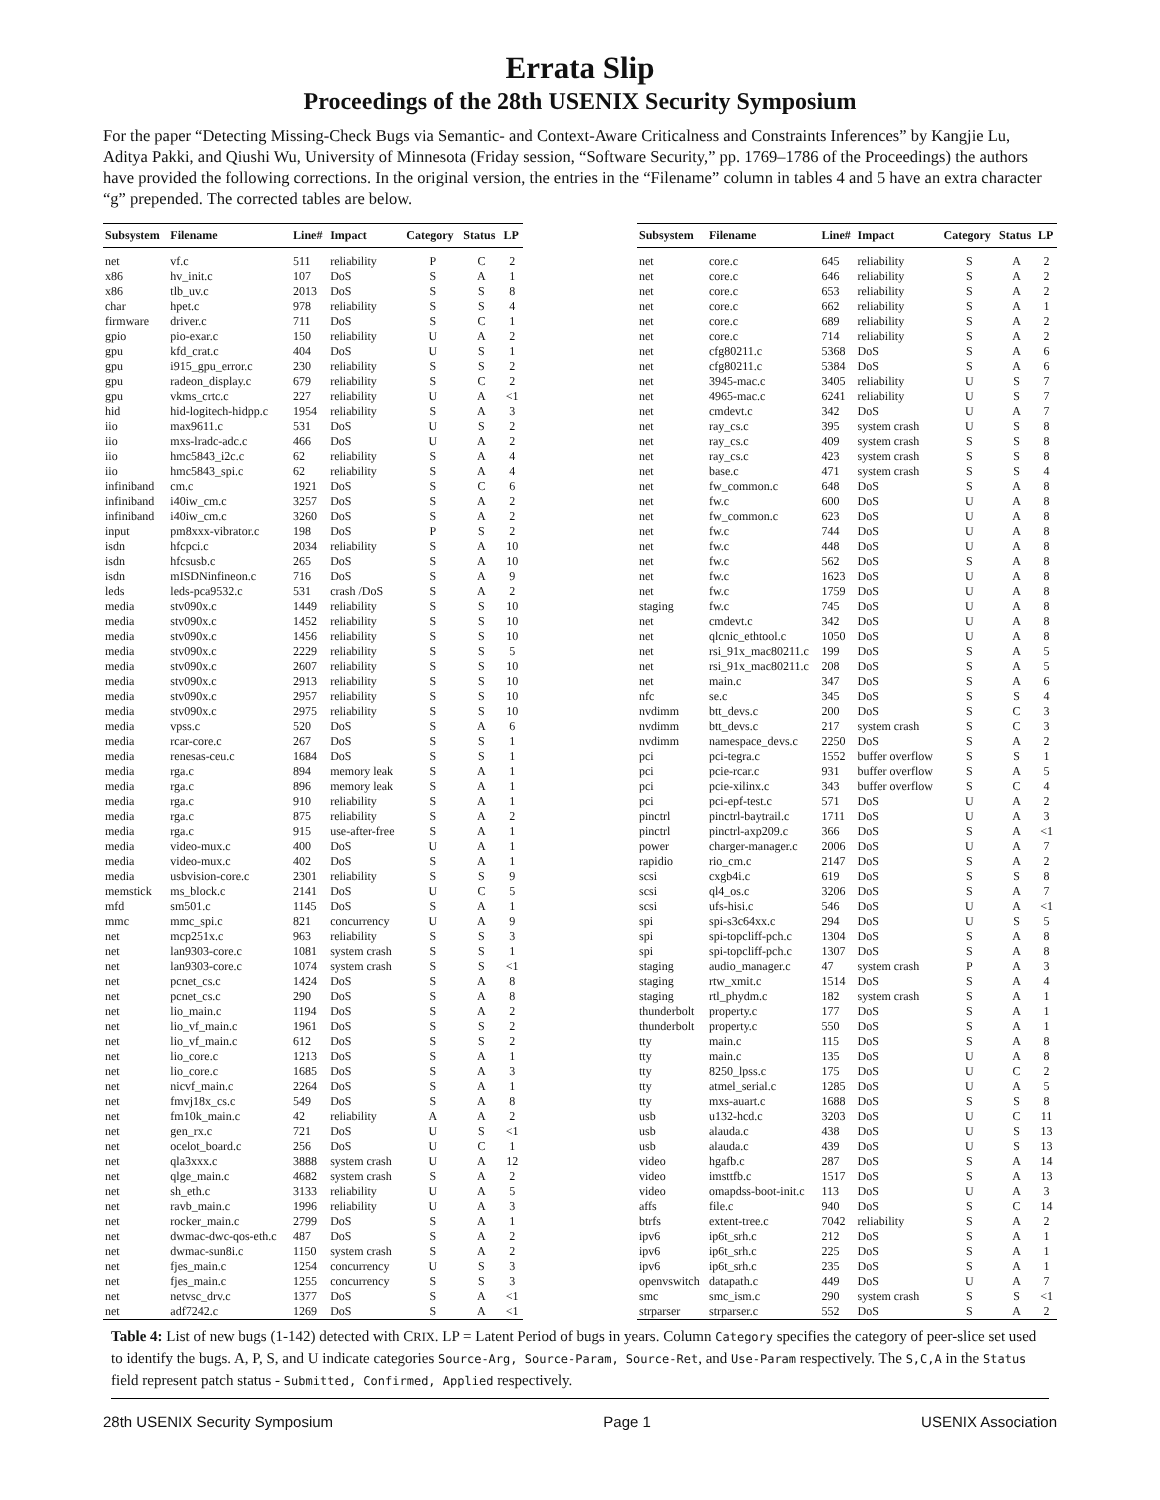Errata Slip
Proceedings of the 28th USENIX Security Symposium
For the paper “Detecting Missing-Check Bugs via Semantic- and Context-Aware Criticalness and Constraints Inferences” by Kangjie Lu, Aditya Pakki, and Qiushi Wu, University of Minnesota (Friday session, “Software Security,” pp. 1769–1786 of the Proceedings) the authors have provided the following corrections. In the original version, the entries in the “Filename” column in tables 4 and 5 have an extra character “g” prepended. The corrected tables are below.
| Subsystem | Filename | Line# | Impact | Category | Status | LP |
| --- | --- | --- | --- | --- | --- | --- |
| net | vf.c | 511 | reliability | P | C | 2 |
| x86 | hv_init.c | 107 | DoS | S | A | 1 |
| x86 | tlb_uv.c | 2013 | DoS | S | S | 8 |
| char | hpet.c | 978 | reliability | S | S | 4 |
| firmware | driver.c | 711 | DoS | S | C | 1 |
| gpio | pio-exar.c | 150 | reliability | U | A | 2 |
| gpu | kfd_crat.c | 404 | DoS | U | S | 1 |
| gpu | i915_gpu_error.c | 230 | reliability | S | S | 2 |
| gpu | radeon_display.c | 679 | reliability | S | C | 2 |
| gpu | vkms_crtc.c | 227 | reliability | U | A | <1 |
| hid | hid-logitech-hidpp.c | 1954 | reliability | S | A | 3 |
| iio | max9611.c | 531 | DoS | U | S | 2 |
| iio | mxs-lradc-adc.c | 466 | DoS | U | A | 2 |
| iio | hmc5843_i2c.c | 62 | reliability | S | A | 4 |
| iio | hmc5843_spi.c | 62 | reliability | S | A | 4 |
| infiniband | cm.c | 1921 | DoS | S | C | 6 |
| infiniband | i40iw_cm.c | 3257 | DoS | S | A | 2 |
| infiniband | i40iw_cm.c | 3260 | DoS | S | A | 2 |
| input | pm8xxx-vibrator.c | 198 | DoS | P | S | 2 |
| isdn | hfcpci.c | 2034 | reliability | S | A | 10 |
| isdn | hfcsusb.c | 265 | DoS | S | A | 10 |
| isdn | mISDNinfineon.c | 716 | DoS | S | A | 9 |
| leds | leds-pca9532.c | 531 | crash /DoS | S | A | 2 |
| media | stv090x.c | 1449 | reliability | S | S | 10 |
| media | stv090x.c | 1452 | reliability | S | S | 10 |
| media | stv090x.c | 1456 | reliability | S | S | 10 |
| media | stv090x.c | 2229 | reliability | S | S | 5 |
| media | stv090x.c | 2607 | reliability | S | S | 10 |
| media | stv090x.c | 2913 | reliability | S | S | 10 |
| media | stv090x.c | 2957 | reliability | S | S | 10 |
| media | stv090x.c | 2975 | reliability | S | S | 10 |
| media | vpss.c | 520 | DoS | S | A | 6 |
| media | rcar-core.c | 267 | DoS | S | S | 1 |
| media | renesas-ceu.c | 1684 | DoS | S | S | 1 |
| media | rga.c | 894 | memory leak | S | A | 1 |
| media | rga.c | 896 | memory leak | S | A | 1 |
| media | rga.c | 910 | reliability | S | A | 1 |
| media | rga.c | 875 | reliability | S | A | 2 |
| media | rga.c | 915 | use-after-free | S | A | 1 |
| media | video-mux.c | 400 | DoS | U | A | 1 |
| media | video-mux.c | 402 | DoS | S | A | 1 |
| media | usbvision-core.c | 2301 | reliability | S | S | 9 |
| memstick | ms_block.c | 2141 | DoS | U | C | 5 |
| mfd | sm501.c | 1145 | DoS | S | A | 1 |
| mmc | mmc_spi.c | 821 | concurrency | U | A | 9 |
| net | mcp251x.c | 963 | reliability | S | S | 3 |
| net | lan9303-core.c | 1081 | system crash | S | S | 1 |
| net | lan9303-core.c | 1074 | system crash | S | S | <1 |
| net | pcnet_cs.c | 1424 | DoS | S | A | 8 |
| net | pcnet_cs.c | 290 | DoS | S | A | 8 |
| net | lio_main.c | 1194 | DoS | S | A | 2 |
| net | lio_vf_main.c | 1961 | DoS | S | S | 2 |
| net | lio_vf_main.c | 612 | DoS | S | S | 2 |
| net | lio_core.c | 1213 | DoS | S | A | 1 |
| net | lio_core.c | 1685 | DoS | S | A | 3 |
| net | nicvf_main.c | 2264 | DoS | S | A | 1 |
| net | fmvj18x_cs.c | 549 | DoS | S | A | 8 |
| net | fm10k_main.c | 42 | reliability | A | A | 2 |
| net | gen_rx.c | 721 | DoS | U | S | <1 |
| net | ocelot_board.c | 256 | DoS | U | C | 1 |
| net | qla3xxx.c | 3888 | system crash | U | A | 12 |
| net | qlge_main.c | 4682 | system crash | S | A | 2 |
| net | sh_eth.c | 3133 | reliability | U | A | 5 |
| net | ravb_main.c | 1996 | reliability | U | A | 3 |
| net | rocker_main.c | 2799 | DoS | S | A | 1 |
| net | dwmac-dwc-qos-eth.c | 487 | DoS | S | A | 2 |
| net | dwmac-sun8i.c | 1150 | system crash | S | A | 2 |
| net | fjes_main.c | 1254 | concurrency | U | S | 3 |
| net | fjes_main.c | 1255 | concurrency | S | S | 3 |
| net | netvsc_drv.c | 1377 | DoS | S | A | <1 |
| net | adf7242.c | 1269 | DoS | S | A | <1 |
| Subsystem | Filename | Line# | Impact | Category | Status | LP |
| --- | --- | --- | --- | --- | --- | --- |
| net | core.c | 645 | reliability | S | A | 2 |
| net | core.c | 646 | reliability | S | A | 2 |
| net | core.c | 653 | reliability | S | A | 2 |
| net | core.c | 662 | reliability | S | A | 1 |
| net | core.c | 689 | reliability | S | A | 2 |
| net | core.c | 714 | reliability | S | A | 2 |
| net | cfg80211.c | 5368 | DoS | S | A | 6 |
| net | cfg80211.c | 5384 | DoS | S | A | 6 |
| net | 3945-mac.c | 3405 | reliability | U | S | 7 |
| net | 4965-mac.c | 6241 | reliability | U | S | 7 |
| net | cmdevt.c | 342 | DoS | U | A | 7 |
| net | ray_cs.c | 395 | system crash | U | S | 8 |
| net | ray_cs.c | 409 | system crash | S | S | 8 |
| net | ray_cs.c | 423 | system crash | S | S | 8 |
| net | base.c | 471 | system crash | S | S | 4 |
| net | fw_common.c | 648 | DoS | S | A | 8 |
| net | fw.c | 600 | DoS | U | A | 8 |
| net | fw_common.c | 623 | DoS | U | A | 8 |
| net | fw.c | 744 | DoS | U | A | 8 |
| net | fw.c | 448 | DoS | U | A | 8 |
| net | fw.c | 562 | DoS | S | A | 8 |
| net | fw.c | 1623 | DoS | U | A | 8 |
| net | fw.c | 1759 | DoS | U | A | 8 |
| staging | fw.c | 745 | DoS | U | A | 8 |
| net | cmdevt.c | 342 | DoS | U | A | 8 |
| net | qlcnic_ethtool.c | 1050 | DoS | U | A | 8 |
| net | rsi_91x_mac80211.c | 199 | DoS | S | A | 5 |
| net | rsi_91x_mac80211.c | 208 | DoS | S | A | 5 |
| net | main.c | 347 | DoS | S | A | 6 |
| nfc | se.c | 345 | DoS | S | S | 4 |
| nvdimm | btt_devs.c | 200 | DoS | S | C | 3 |
| nvdimm | btt_devs.c | 217 | system crash | S | C | 3 |
| nvdimm | namespace_devs.c | 2250 | DoS | S | A | 2 |
| pci | pci-tegra.c | 1552 | buffer overflow | S | S | 1 |
| pci | pcie-rcar.c | 931 | buffer overflow | S | A | 5 |
| pci | pcie-xilinx.c | 343 | buffer overflow | S | C | 4 |
| pci | pci-epf-test.c | 571 | DoS | U | A | 2 |
| pinctrl | pinctrl-baytrail.c | 1711 | DoS | U | A | 3 |
| pinctrl | pinctrl-axp209.c | 366 | DoS | S | A | <1 |
| power | charger-manager.c | 2006 | DoS | U | A | 7 |
| rapidio | rio_cm.c | 2147 | DoS | S | A | 2 |
| scsi | cxgb4i.c | 619 | DoS | S | S | 8 |
| scsi | ql4_os.c | 3206 | DoS | S | A | 7 |
| scsi | ufs-hisi.c | 546 | DoS | U | A | <1 |
| spi | spi-s3c64xx.c | 294 | DoS | U | S | 5 |
| spi | spi-topcliff-pch.c | 1304 | DoS | S | A | 8 |
| spi | spi-topcliff-pch.c | 1307 | DoS | S | A | 8 |
| staging | audio_manager.c | 47 | system crash | P | A | 3 |
| staging | rtw_xmit.c | 1514 | DoS | S | A | 4 |
| staging | rtl_phydm.c | 182 | system crash | S | A | 1 |
| thunderbolt | property.c | 177 | DoS | S | A | 1 |
| thunderbolt | property.c | 550 | DoS | S | A | 1 |
| tty | main.c | 115 | DoS | S | A | 8 |
| tty | main.c | 135 | DoS | U | A | 8 |
| tty | 8250_lpss.c | 175 | DoS | U | C | 2 |
| tty | atmel_serial.c | 1285 | DoS | U | A | 5 |
| tty | mxs-auart.c | 1688 | DoS | S | S | 8 |
| usb | u132-hcd.c | 3203 | DoS | U | C | 11 |
| usb | alauda.c | 438 | DoS | U | S | 13 |
| usb | alauda.c | 439 | DoS | U | S | 13 |
| video | hgafb.c | 287 | DoS | S | A | 14 |
| video | imsttfb.c | 1517 | DoS | S | A | 13 |
| video | omapdss-boot-init.c | 113 | DoS | U | A | 3 |
| affs | file.c | 940 | DoS | S | C | 14 |
| btrfs | extent-tree.c | 7042 | reliability | S | A | 2 |
| ipv6 | ip6t_srh.c | 212 | DoS | S | A | 1 |
| ipv6 | ip6t_srh.c | 225 | DoS | S | A | 1 |
| ipv6 | ip6t_srh.c | 235 | DoS | S | A | 1 |
| openvswitch | datapath.c | 449 | DoS | U | A | 7 |
| smc | smc_ism.c | 290 | system crash | S | S | <1 |
| strparser | strparser.c | 552 | DoS | S | A | 2 |
Table 4: List of new bugs (1-142) detected with CRIX. LP = Latent Period of bugs in years. Column Category specifies the category of peer-slice set used to identify the bugs. A, P, S, and U indicate categories Source-Arg, Source-Param, Source-Ret, and Use-Param respectively. The S,C,A in the Status field represent patch status - Submitted, Confirmed, Applied respectively.
28th USENIX Security Symposium Page 1 USENIX Association